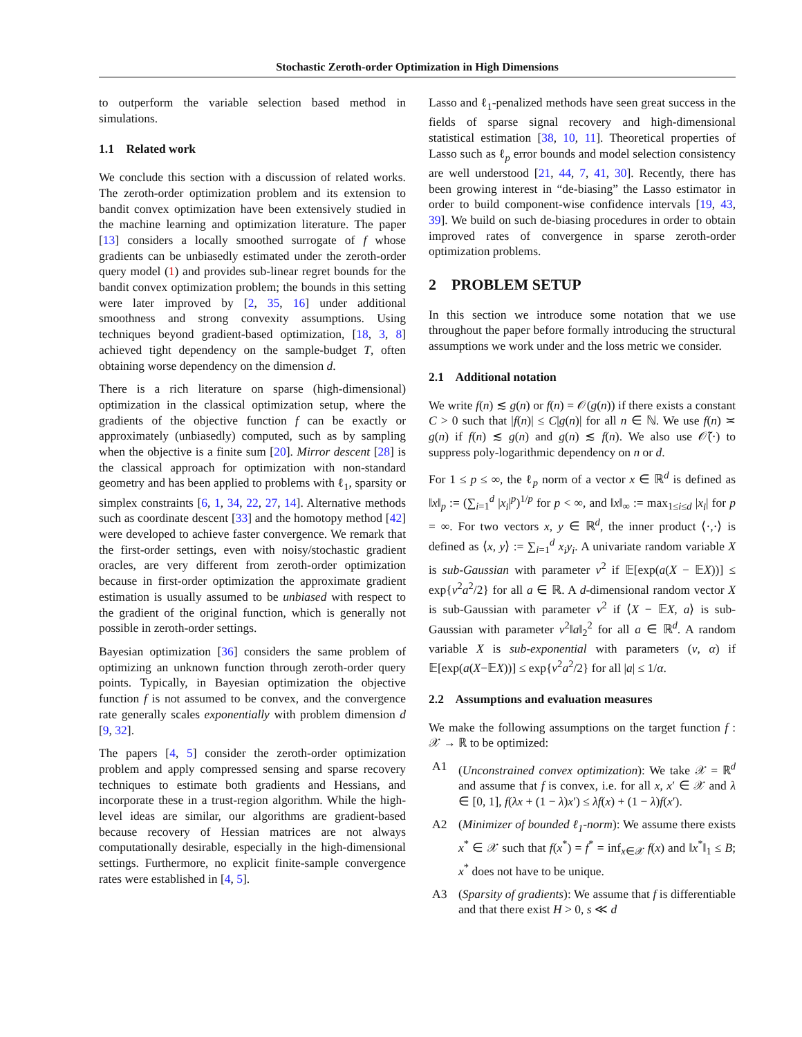Stochastic Zeroth-order Optimization in High Dimensions
to outperform the variable selection based method in simulations.
1.1 Related work
We conclude this section with a discussion of related works. The zeroth-order optimization problem and its extension to bandit convex optimization have been extensively studied in the machine learning and optimization literature. The paper [13] considers a locally smoothed surrogate of f whose gradients can be unbiasedly estimated under the zeroth-order query model (1) and provides sub-linear regret bounds for the bandit convex optimization problem; the bounds in this setting were later improved by [2, 35, 16] under additional smoothness and strong convexity assumptions. Using techniques beyond gradient-based optimization, [18, 3, 8] achieved tight dependency on the sample-budget T, often obtaining worse dependency on the dimension d.
There is a rich literature on sparse (high-dimensional) optimization in the classical optimization setup, where the gradients of the objective function f can be exactly or approximately (unbiasedly) computed, such as by sampling when the objective is a finite sum [20]. Mirror descent [28] is the classical approach for optimization with non-standard geometry and has been applied to problems with ℓ<sub>1</sub>, sparsity or simplex constraints [6, 1, 34, 22, 27, 14]. Alternative methods such as coordinate descent [33] and the homotopy method [42] were developed to achieve faster convergence. We remark that the first-order settings, even with noisy/stochastic gradient oracles, are very different from zeroth-order optimization because in first-order optimization the approximate gradient estimation is usually assumed to be unbiased with respect to the gradient of the original function, which is generally not possible in zeroth-order settings.
Bayesian optimization [36] considers the same problem of optimizing an unknown function through zeroth-order query points. Typically, in Bayesian optimization the objective function f is not assumed to be convex, and the convergence rate generally scales exponentially with problem dimension d [9, 32].
The papers [4, 5] consider the zeroth-order optimization problem and apply compressed sensing and sparse recovery techniques to estimate both gradients and Hessians, and incorporate these in a trust-region algorithm. While the high-level ideas are similar, our algorithms are gradient-based because recovery of Hessian matrices are not always computationally desirable, especially in the high-dimensional settings. Furthermore, no explicit finite-sample convergence rates were established in [4, 5].
Lasso and ℓ<sub>1</sub>-penalized methods have seen great success in the fields of sparse signal recovery and high-dimensional statistical estimation [38, 10, 11]. Theoretical properties of Lasso such as ℓ<sub>p</sub> error bounds and model selection consistency are well understood [21, 44, 7, 41, 30]. Recently, there has been growing interest in “de-biasing” the Lasso estimator in order to build component-wise confidence intervals [19, 43, 39]. We build on such de-biasing procedures in order to obtain improved rates of convergence in sparse zeroth-order optimization problems.
2 PROBLEM SETUP
In this section we introduce some notation that we use throughout the paper before formally introducing the structural assumptions we work under and the loss metric we consider.
2.1 Additional notation
We write f(n) ≲ g(n) or f(n) = 𝒪(g(n)) if there exists a constant C > 0 such that |f(n)| ≤ C|g(n)| for all n ∈ ℕ. We use f(n) ≍ g(n) if f(n) ≲ g(n) and g(n) ≲ f(n). We also use 𝒪̃(·) to suppress poly-logarithmic dependency on n or d.
For 1 ≤ p ≤ ∞, the ℓ<sub>p</sub> norm of a vector x ∈ ℝ<sup>d</sup> is defined as ‖x‖<sub>p</sub> := (∑<sub>i=1</sub><sup>d</sup> |x<sub>i</sub>|<sup>p</sup>)<sup>1/p</sup> for p < ∞, and ‖x‖<sub>∞</sub> := max<sub>1≤i≤d</sub> |x<sub>i</sub>| for p = ∞. For two vectors x, y ∈ ℝ<sup>d</sup>, the inner product ⟨·,·⟩ is defined as ⟨x, y⟩ := ∑<sub>i=1</sub><sup>d</sup> x<sub>i</sub>y<sub>i</sub>. A univariate random variable X is sub-Gaussian with parameter ν<sup>2</sup> if 𝔼[exp(a(X − 𝔼X))] ≤ exp{ν<sup>2</sup>a<sup>2</sup>/2} for all a ∈ ℝ. A d-dimensional random vector X is sub-Gaussian with parameter ν<sup>2</sup> if ⟨X − 𝔼X, a⟩ is sub-Gaussian with parameter ν<sup>2</sup>‖a‖<sub>2</sub><sup>2</sup> for all a ∈ ℝ<sup>d</sup>. A random variable X is sub-exponential with parameters (ν, α) if 𝔼[exp(a(X−𝔼X))] ≤ exp{ν<sup>2</sup>a<sup>2</sup>/2} for all |a| ≤ 1/α.
2.2 Assumptions and evaluation measures
We make the following assumptions on the target function f : 𝒳 → ℝ to be optimized:
A1 (Unconstrained convex optimization): We take 𝒳 = ℝ<sup>d</sup> and assume that f is convex, i.e. for all x, x′ ∈ 𝒳 and λ ∈ [0, 1], f(λx + (1 − λ)x′) ≤ λf(x) + (1 − λ)f(x′).
A2 (Minimizer of bounded ℓ<sub>1</sub>-norm): We assume there exists x<sup>*</sup> ∈ 𝒳 such that f(x<sup>*</sup>) = f<sup>*</sup> = inf<sub>x∈𝒳</sub> f(x) and ‖x<sup>*</sup>‖<sub>1</sub> ≤ B; x<sup>*</sup> does not have to be unique.
A3 (Sparsity of gradients): We assume that f is differentiable and that there exist H > 0, s ≪ d